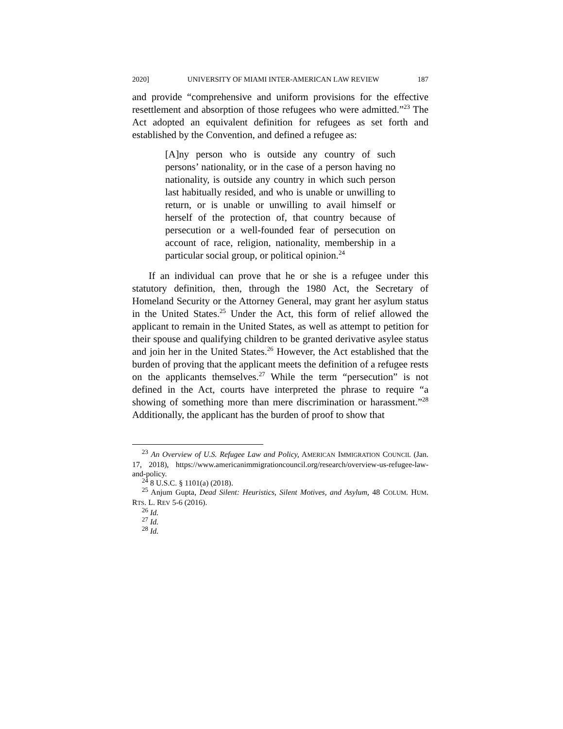2020] UNIVERSITY OF MIAMI INTER-AMERICAN LAW REVIEW 187
and provide “comprehensive and uniform provisions for the effective resettlement and absorption of those refugees who were admitted.”<sup>23</sup> The Act adopted an equivalent definition for refugees as set forth and established by the Convention, and defined a refugee as:
[A]ny person who is outside any country of such persons’ nationality, or in the case of a person having no nationality, is outside any country in which such person last habitually resided, and who is unable or unwilling to return, or is unable or unwilling to avail himself or herself of the protection of, that country because of persecution or a well-founded fear of persecution on account of race, religion, nationality, membership in a particular social group, or political opinion.<sup>24</sup>
If an individual can prove that he or she is a refugee under this statutory definition, then, through the 1980 Act, the Secretary of Homeland Security or the Attorney General, may grant her asylum status in the United States.<sup>25</sup> Under the Act, this form of relief allowed the applicant to remain in the United States, as well as attempt to petition for their spouse and qualifying children to be granted derivative asylee status and join her in the United States.<sup>26</sup> However, the Act established that the burden of proving that the applicant meets the definition of a refugee rests on the applicants themselves.<sup>27</sup> While the term “persecution” is not defined in the Act, courts have interpreted the phrase to require “a showing of something more than mere discrimination or harassment.”<sup>28</sup> Additionally, the applicant has the burden of proof to show that
<sup>23</sup> An Overview of U.S. Refugee Law and Policy, AMERICAN IMMIGRATION COUNCIL (Jan. 17, 2018), https://www.americanimmigrationcouncil.org/research/overview-us-refugee-law-and-policy.
<sup>24</sup> 8 U.S.C. § 1101(a) (2018).
<sup>25</sup> Anjum Gupta, Dead Silent: Heuristics, Silent Motives, and Asylum, 48 COLUM. HUM. RTS. L. REV 5-6 (2016).
<sup>26</sup> Id.
<sup>27</sup> Id.
<sup>28</sup> Id.